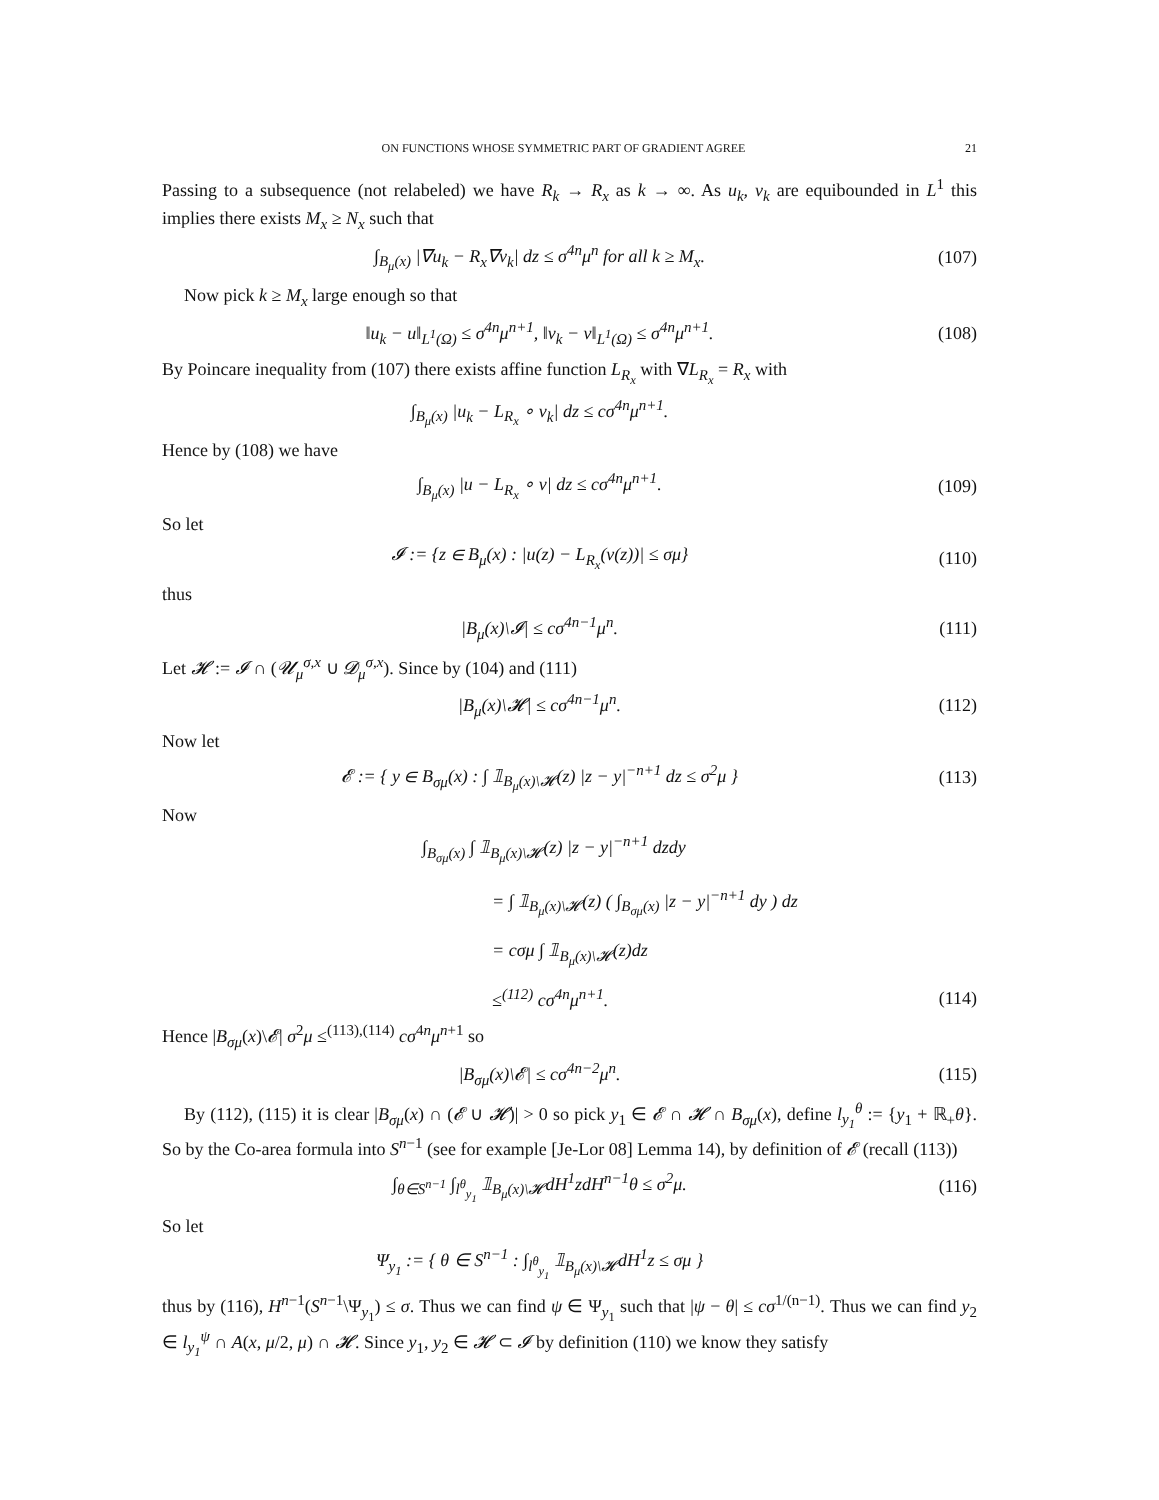ON FUNCTIONS WHOSE SYMMETRIC PART OF GRADIENT AGREE 21
Passing to a subsequence (not relabeled) we have R<sub>k</sub> → R<sub>x</sub> as k → ∞. As u<sub>k</sub>, v<sub>k</sub> are equibounded in L<sup>1</sup> this implies there exists M<sub>x</sub> ≥ N<sub>x</sub> such that
∫<sub>B<sub>μ</sub>(x)</sub> |∇u<sub>k</sub> − R<sub>x</sub>∇v<sub>k</sub>| dz ≤ σ<sup>4n</sup>μ<sup>n</sup> for all k ≥ M<sub>x</sub>. (107)
Now pick k ≥ M<sub>x</sub> large enough so that
‖u<sub>k</sub> − u‖<sub>L<sup>1</sup>(Ω)</sub> ≤ σ<sup>4n</sup>μ<sup>n+1</sup>, ‖v<sub>k</sub> − v‖<sub>L<sup>1</sup>(Ω)</sub> ≤ σ<sup>4n</sup>μ<sup>n+1</sup>. (108)
By Poincare inequality from (107) there exists affine function L<sub>R<sub>x</sub></sub> with ∇L<sub>R<sub>x</sub></sub> = R<sub>x</sub> with
∫<sub>B<sub>μ</sub>(x)</sub> |u<sub>k</sub> − L<sub>R<sub>x</sub></sub> ∘ v<sub>k</sub>| dz ≤ cσ<sup>4n</sup>μ<sup>n+1</sup>.
Hence by (108) we have
∫<sub>B<sub>μ</sub>(x)</sub> |u − L<sub>R<sub>x</sub></sub> ∘ v| dz ≤ cσ<sup>4n</sup>μ<sup>n+1</sup>. (109)
So let
𝓘 := {z ∈ B<sub>μ</sub>(x) : |u(z) − L<sub>R<sub>x</sub></sub>(v(z))| ≤ σμ} (110)
thus
|B<sub>μ</sub>(x)\𝓘| ≤ cσ<sup>4n−1</sup>μ<sup>n</sup>. (111)
Let 𝓗 := 𝓘 ∩ (𝓤<sub>μ</sub><sup>σ,x</sup> ∪ 𝓓<sub>μ</sub><sup>σ,x</sup>). Since by (104) and (111)
|B<sub>μ</sub>(x)\𝓗| ≤ cσ<sup>4n−1</sup>μ<sup>n</sup>. (112)
Now let
𝓔 := { y ∈ B<sub>σμ</sub>(x) : ∫ 𝟙<sub>B<sub>μ</sub>(x)\𝓗</sub>(z) |z − y|<sup>−n+1</sup> dz ≤ σ<sup>2</sup>μ } (113)
Now
∫<sub>B<sub>σμ</sub>(x)</sub> ∫ 𝟙<sub>B<sub>μ</sub>(x)\𝓗</sub>(z) |z − y|<sup>−n+1</sup> dzdy
= ∫ 𝟙<sub>B<sub>μ</sub>(x)\𝓗</sub>(z) ( ∫<sub>B<sub>σμ</sub>(x)</sub> |z − y|<sup>−n+1</sup> dy ) dz
= cσμ ∫ 𝟙<sub>B<sub>μ</sub>(x)\𝓗</sub>(z)dz
≤<sup>(112)</sup> cσ<sup>4n</sup>μ<sup>n+1</sup>. (114)
Hence |B<sub>σμ</sub>(x)\𝓔| σ<sup>2</sup>μ ≤<sup>(113),(114)</sup> cσ<sup>4n</sup>μ<sup>n+1</sup> so
|B<sub>σμ</sub>(x)\𝓔| ≤ cσ<sup>4n−2</sup>μ<sup>n</sup>. (115)
By (112), (115) it is clear |B<sub>σμ</sub>(x) ∩ (𝓔 ∪ 𝓗)| > 0 so pick y<sub>1</sub> ∈ 𝓔 ∩ 𝓗 ∩ B<sub>σμ</sub>(x), define l<sub>y<sub>1</sub></sub><sup>θ</sup> := {y<sub>1</sub> + ℝ<sub>+</sub>θ}. So by the Co-area formula into S<sup>n−1</sup> (see for example [Je-Lor 08] Lemma 14), by definition of 𝓔 (recall (113))
∫<sub>θ∈S<sup>n−1</sup></sub> ∫<sub>l<sup>θ</sup><sub>y<sub>1</sub></sub></sub> 𝟙<sub>B<sub>μ</sub>(x)\𝓗</sub>dH<sup>1</sup>zdH<sup>n−1</sup>θ ≤ σ<sup>2</sup>μ. (116)
So let
Ψ<sub>y<sub>1</sub></sub> := { θ ∈ S<sup>n−1</sup> : ∫<sub>l<sup>θ</sup><sub>y<sub>1</sub></sub></sub> 𝟙<sub>B<sub>μ</sub>(x)\𝓗</sub>dH<sup>1</sup>z ≤ σμ }
thus by (116), H<sup>n−1</sup>(S<sup>n−1</sup>\Ψ<sub>y<sub>1</sub></sub>) ≤ σ. Thus we can find ψ ∈ Ψ<sub>y<sub>1</sub></sub> such that |ψ − θ| ≤ cσ<sup>1/(n−1)</sup>. Thus we can find y<sub>2</sub> ∈ l<sub>y<sub>1</sub></sub><sup>ψ</sup> ∩ A(x, μ/2, μ) ∩ 𝓗. Since y<sub>1</sub>, y<sub>2</sub> ∈ 𝓗 ⊂ 𝓘 by definition (110) we know they satisfy